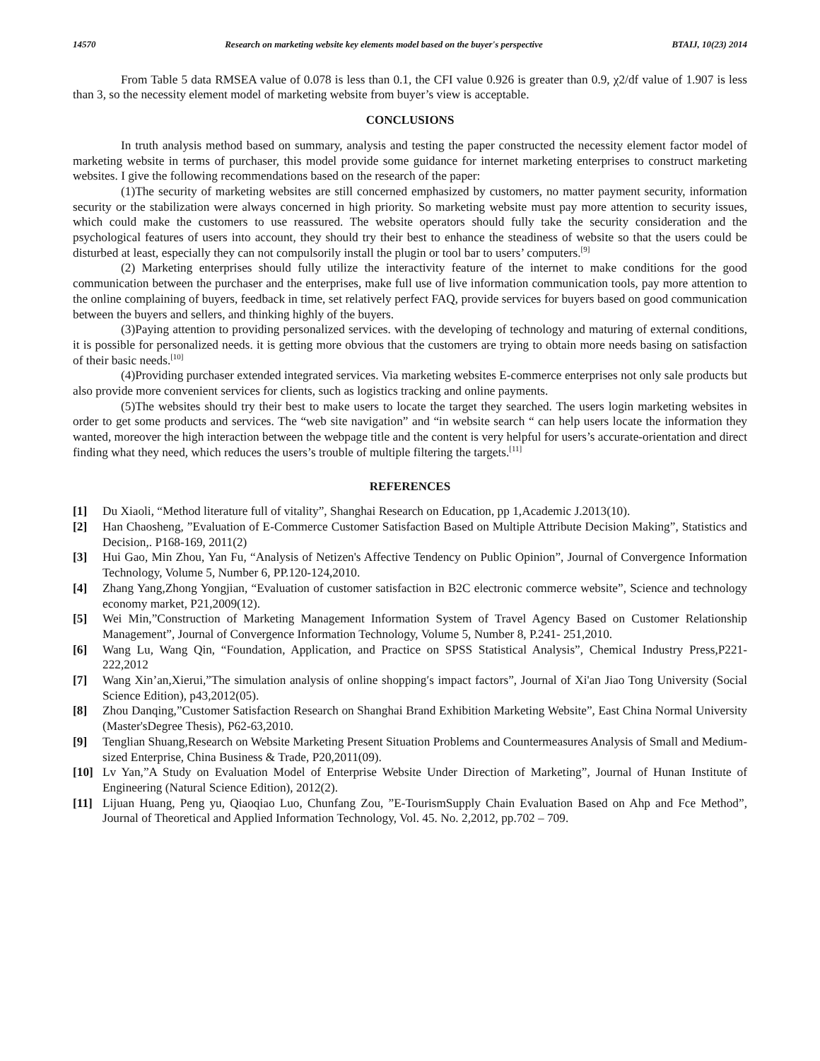14570 Research on marketing website key elements model based on the buyer's perspective BTAIJ, 10(23) 2014
From Table 5 data RMSEA value of 0.078 is less than 0.1, the CFI value 0.926 is greater than 0.9, χ2/df value of 1.907 is less than 3, so the necessity element model of marketing website from buyer’s view is acceptable.
CONCLUSIONS
In truth analysis method based on summary, analysis and testing the paper constructed the necessity element factor model of marketing website in terms of purchaser, this model provide some guidance for internet marketing enterprises to construct marketing websites. I give the following recommendations based on the research of the paper:
(1)The security of marketing websites are still concerned emphasized by customers, no matter payment security, information security or the stabilization were always concerned in high priority. So marketing website must pay more attention to security issues, which could make the customers to use reassured. The website operators should fully take the security consideration and the psychological features of users into account, they should try their best to enhance the steadiness of website so that the users could be disturbed at least, especially they can not compulsorily install the plugin or tool bar to users’ computers.<sup>[9]</sup>
(2) Marketing enterprises should fully utilize the interactivity feature of the internet to make conditions for the good communication between the purchaser and the enterprises, make full use of live information communication tools, pay more attention to the online complaining of buyers, feedback in time, set relatively perfect FAQ, provide services for buyers based on good communication between the buyers and sellers, and thinking highly of the buyers.
(3)Paying attention to providing personalized services. with the developing of technology and maturing of external conditions, it is possible for personalized needs. it is getting more obvious that the customers are trying to obtain more needs basing on satisfaction of their basic needs.<sup>[10]</sup>
(4)Providing purchaser extended integrated services. Via marketing websites E-commerce enterprises not only sale products but also provide more convenient services for clients, such as logistics tracking and online payments.
(5)The websites should try their best to make users to locate the target they searched. The users login marketing websites in order to get some products and services. The “web site navigation” and “in website search “ can help users locate the information they wanted, moreover the high interaction between the webpage title and the content is very helpful for users’s accurate-orientation and direct finding what they need, which reduces the users’s trouble of multiple filtering the targets.<sup>[11]</sup>
REFERENCES
[1] Du Xiaoli, “Method literature full of vitality”, Shanghai Research on Education, pp 1,Academic J.2013(10).
[2] Han Chaosheng, ”Evaluation of E-Commerce Customer Satisfaction Based on Multiple Attribute Decision Making”, Statistics and Decision,. P168-169, 2011(2)
[3] Hui Gao, Min Zhou, Yan Fu, “Analysis of Netizen's Affective Tendency on Public Opinion”, Journal of Convergence Information Technology, Volume 5, Number 6, PP.120-124,2010.
[4] Zhang Yang,Zhong Yongjian, “Evaluation of customer satisfaction in B2C electronic commerce website”, Science and technology economy market, P21,2009(12).
[5] Wei Min,”Construction of Marketing Management Information System of Travel Agency Based on Customer Relationship Management”, Journal of Convergence Information Technology, Volume 5, Number 8, P.241- 251,2010.
[6] Wang Lu, Wang Qin, “Foundation, Application, and Practice on SPSS Statistical Analysis”, Chemical Industry Press,P221-222,2012
[7] Wang Xin’an,Xierui,”The simulation analysis of online shopping′s impact factors”, Journal of Xi'an Jiao Tong University (Social Science Edition), p43,2012(05).
[8] Zhou Danqing,”Customer Satisfaction Research on Shanghai Brand Exhibition Marketing Website”, East China Normal University (Master'sDegree Thesis), P62-63,2010.
[9] Tenglian Shuang,Research on Website Marketing Present Situation Problems and Countermeasures Analysis of Small and Medium-sized Enterprise, China Business & Trade, P20,2011(09).
[10] Lv Yan,”A Study on Evaluation Model of Enterprise Website Under Direction of Marketing”, Journal of Hunan Institute of Engineering (Natural Science Edition), 2012(2).
[11] Lijuan Huang, Peng yu, Qiaoqiao Luo, Chunfang Zou, ”E-TourismSupply Chain Evaluation Based on Ahp and Fce Method”, Journal of Theoretical and Applied Information Technology, Vol. 45. No. 2,2012, pp.702 – 709.